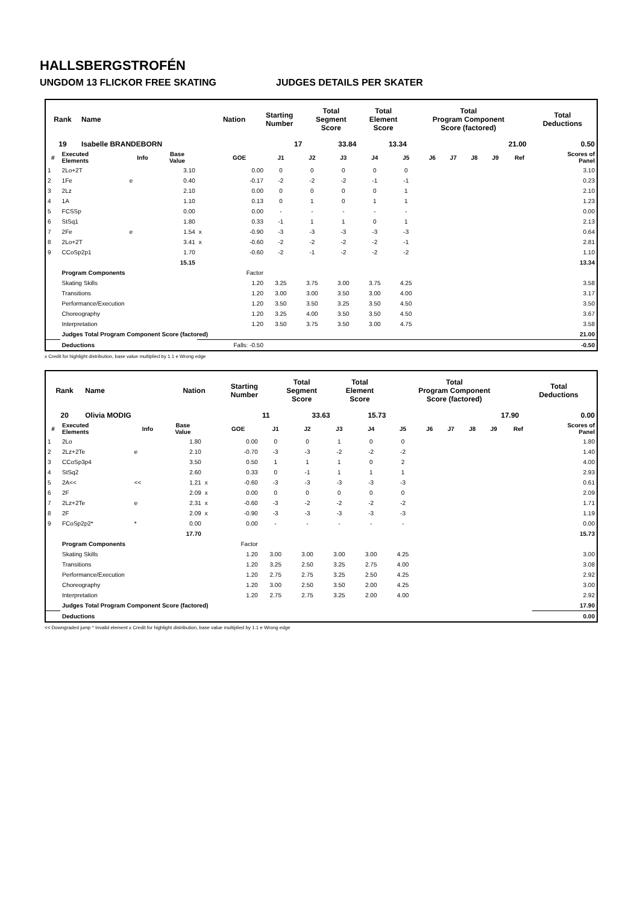HALLSBERGSTROFÉN
UNGDOM 13 FLICKOR FREE SKATING JUDGES DETAILS PER SKATER
| Rank | Name | Nation | Starting Number | Total Segment Score | Total Element Score | Total Program Component Score (factored) | Total Deductions |
| --- | --- | --- | --- | --- | --- | --- | --- |
| 19 | Isabelle BRANDEBORN | | 17 | 33.84 | 13.34 | 21.00 | 0.50 |
| # | Executed Elements | Info | Base Value | | GOE | J1 | J2 | J3 | J4 | J5 | J6 | J7 | J8 | J9 | Ref | Scores of Panel |
| --- | --- | --- | --- | --- | --- | --- | --- | --- | --- | --- | --- | --- | --- | --- | --- | --- |
| 1 | 2Lo+2T | | 3.10 | | 0.00 | 0 | 0 | 0 | 0 | 0 | | | | | | 3.10 |
| 2 | 1Fe | e | 0.40 | | -0.17 | -2 | -2 | -2 | -1 | -1 | | | | | | 0.23 |
| 3 | 2Lz | | 2.10 | | 0.00 | 0 | 0 | 0 | 0 | 1 | | | | | | 2.10 |
| 4 | 1A | | 1.10 | | 0.13 | 0 | 1 | 0 | 1 | 1 | | | | | | 1.23 |
| 5 | FCSSp | | 0.00 | | 0.00 | - | - | - | - | - | | | | | | 0.00 |
| 6 | StSq1 | | 1.80 | | 0.33 | -1 | 1 | 1 | 0 | 1 | | | | | | 2.13 |
| 7 | 2Fe | e | 1.54 | x | -0.90 | -3 | -3 | -3 | -3 | -3 | | | | | | 0.64 |
| 8 | 2Lo+2T | | 3.41 | x | -0.60 | -2 | -2 | -2 | -2 | -1 | | | | | | 2.81 |
| 9 | CCoSp2p1 | | 1.70 | | -0.60 | -2 | -1 | -2 | -2 | -2 | | | | | | 1.10 |
| | | | 15.15 | | | | | | | | | | | | | 13.34 |
| | Program Components | | | | Factor | | | | | | | | | | | |
| | Skating Skills | | | | 1.20 | 3.25 | 3.75 | 3.00 | 3.75 | 4.25 | | | | | | 3.58 |
| | Transitions | | | | 1.20 | 3.00 | 3.00 | 3.50 | 3.00 | 4.00 | | | | | | 3.17 |
| | Performance/Execution | | | | 1.20 | 3.50 | 3.50 | 3.25 | 3.50 | 4.50 | | | | | | 3.50 |
| | Choreography | | | | 1.20 | 3.25 | 4.00 | 3.50 | 3.50 | 4.50 | | | | | | 3.67 |
| | Interpretation | | | | 1.20 | 3.50 | 3.75 | 3.50 | 3.00 | 4.75 | | | | | | 3.58 |
| | Judges Total Program Component Score (factored) | | | | | | | | | | | | | | | 21.00 |
| | Deductions | | | Falls: -0.50 | | | | | | | | | | | | -0.50 |
x Credit for highlight distribution, base value multiplied by 1.1 e Wrong edge
| Rank | Name | Nation | Starting Number | Total Segment Score | Total Element Score | Total Program Component Score (factored) | Total Deductions |
| --- | --- | --- | --- | --- | --- | --- | --- |
| 20 | Olivia MODIG | | 11 | 33.63 | 15.73 | 17.90 | 0.00 |
| # | Executed Elements | Info | Base Value | | GOE | J1 | J2 | J3 | J4 | J5 | J6 | J7 | J8 | J9 | Ref | Scores of Panel |
| --- | --- | --- | --- | --- | --- | --- | --- | --- | --- | --- | --- | --- | --- | --- | --- | --- |
| 1 | 2Lo | | 1.80 | | 0.00 | 0 | 0 | 1 | 0 | 0 | | | | | | 1.80 |
| 2 | 2Lz+2Te | e | 2.10 | | -0.70 | -3 | -3 | -2 | -2 | -2 | | | | | | 1.40 |
| 3 | CCoSp3p4 | | 3.50 | | 0.50 | 1 | 1 | 1 | 0 | 2 | | | | | | 4.00 |
| 4 | StSq2 | | 2.60 | | 0.33 | 0 | -1 | 1 | 1 | 1 | | | | | | 2.93 |
| 5 | 2A<< | << | 1.21 | x | -0.60 | -3 | -3 | -3 | -3 | -3 | | | | | | 0.61 |
| 6 | 2F | | 2.09 | x | 0.00 | 0 | 0 | 0 | 0 | 0 | | | | | | 2.09 |
| 7 | 2Lz+2Te | e | 2.31 | x | -0.60 | -3 | -2 | -2 | -2 | -2 | | | | | | 1.71 |
| 8 | 2F | | 2.09 | x | -0.90 | -3 | -3 | -3 | -3 | -3 | | | | | | 1.19 |
| 9 | FCoSp2p2* | * | 0.00 | | 0.00 | - | - | - | - | - | | | | | | 0.00 |
| | | | 17.70 | | | | | | | | | | | | | 15.73 |
| | Program Components | | | | Factor | | | | | | | | | | | |
| | Skating Skills | | | | 1.20 | 3.00 | 3.00 | 3.00 | 3.00 | 4.25 | | | | | | 3.00 |
| | Transitions | | | | 1.20 | 3.25 | 2.50 | 3.25 | 2.75 | 4.00 | | | | | | 3.08 |
| | Performance/Execution | | | | 1.20 | 2.75 | 2.75 | 3.25 | 2.50 | 4.25 | | | | | | 2.92 |
| | Choreography | | | | 1.20 | 3.00 | 2.50 | 3.50 | 2.00 | 4.25 | | | | | | 3.00 |
| | Interpretation | | | | 1.20 | 2.75 | 2.75 | 3.25 | 2.00 | 4.00 | | | | | | 2.92 |
| | Judges Total Program Component Score (factored) | | | | | | | | | | | | | | | 17.90 |
| | Deductions | | | | | | | | | | | | | | | 0.00 |
<< Downgraded jump * Invalid element x Credit for highlight distribution, base value multiplied by 1.1 e Wrong edge